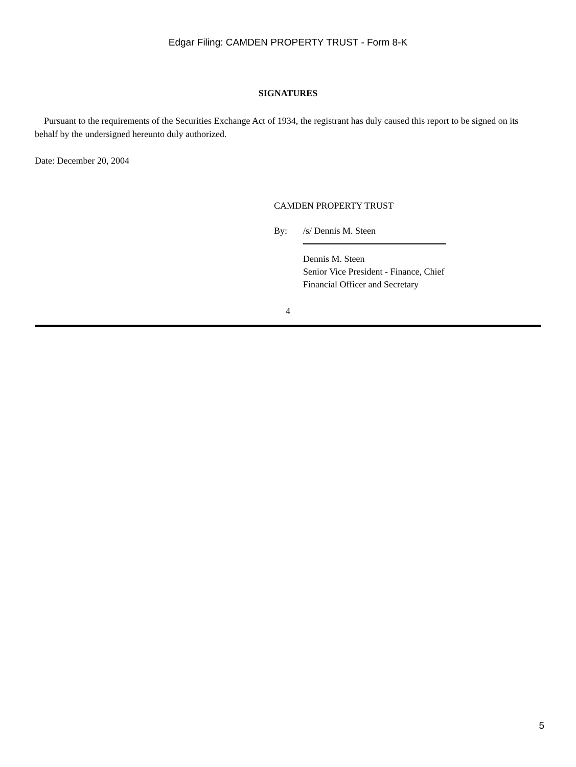Edgar Filing: CAMDEN PROPERTY TRUST - Form 8-K
SIGNATURES
Pursuant to the requirements of the Securities Exchange Act of 1934, the registrant has duly caused this report to be signed on its behalf by the undersigned hereunto duly authorized.
Date: December 20, 2004
CAMDEN PROPERTY TRUST
By: /s/ Dennis M. Steen
Dennis M. Steen
Senior Vice President - Finance, Chief
Financial Officer and Secretary
4
5